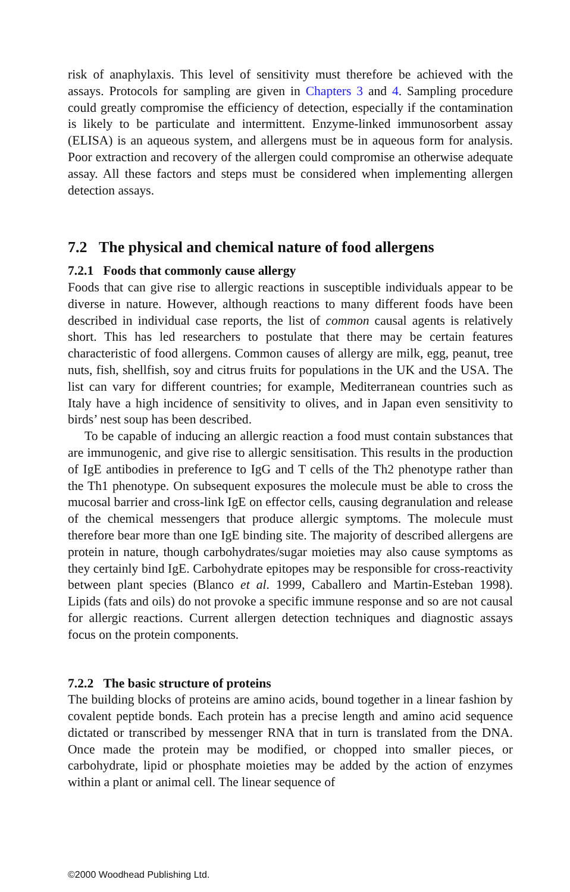risk of anaphylaxis. This level of sensitivity must therefore be achieved with the assays. Protocols for sampling are given in Chapters 3 and 4. Sampling procedure could greatly compromise the efficiency of detection, especially if the contamination is likely to be particulate and intermittent. Enzyme-linked immunosorbent assay (ELISA) is an aqueous system, and allergens must be in aqueous form for analysis. Poor extraction and recovery of the allergen could compromise an otherwise adequate assay. All these factors and steps must be considered when implementing allergen detection assays.
7.2 The physical and chemical nature of food allergens
7.2.1 Foods that commonly cause allergy
Foods that can give rise to allergic reactions in susceptible individuals appear to be diverse in nature. However, although reactions to many different foods have been described in individual case reports, the list of common causal agents is relatively short. This has led researchers to postulate that there may be certain features characteristic of food allergens. Common causes of allergy are milk, egg, peanut, tree nuts, fish, shellfish, soy and citrus fruits for populations in the UK and the USA. The list can vary for different countries; for example, Mediterranean countries such as Italy have a high incidence of sensitivity to olives, and in Japan even sensitivity to birds’ nest soup has been described.
To be capable of inducing an allergic reaction a food must contain substances that are immunogenic, and give rise to allergic sensitisation. This results in the production of IgE antibodies in preference to IgG and T cells of the Th2 phenotype rather than the Th1 phenotype. On subsequent exposures the molecule must be able to cross the mucosal barrier and cross-link IgE on effector cells, causing degranulation and release of the chemical messengers that produce allergic symptoms. The molecule must therefore bear more than one IgE binding site. The majority of described allergens are protein in nature, though carbohydrates/sugar moieties may also cause symptoms as they certainly bind IgE. Carbohydrate epitopes may be responsible for cross-reactivity between plant species (Blanco et al. 1999, Caballero and Martin-Esteban 1998). Lipids (fats and oils) do not provoke a specific immune response and so are not causal for allergic reactions. Current allergen detection techniques and diagnostic assays focus on the protein components.
7.2.2 The basic structure of proteins
The building blocks of proteins are amino acids, bound together in a linear fashion by covalent peptide bonds. Each protein has a precise length and amino acid sequence dictated or transcribed by messenger RNA that in turn is translated from the DNA. Once made the protein may be modified, or chopped into smaller pieces, or carbohydrate, lipid or phosphate moieties may be added by the action of enzymes within a plant or animal cell. The linear sequence of
©2000 Woodhead Publishing Ltd.